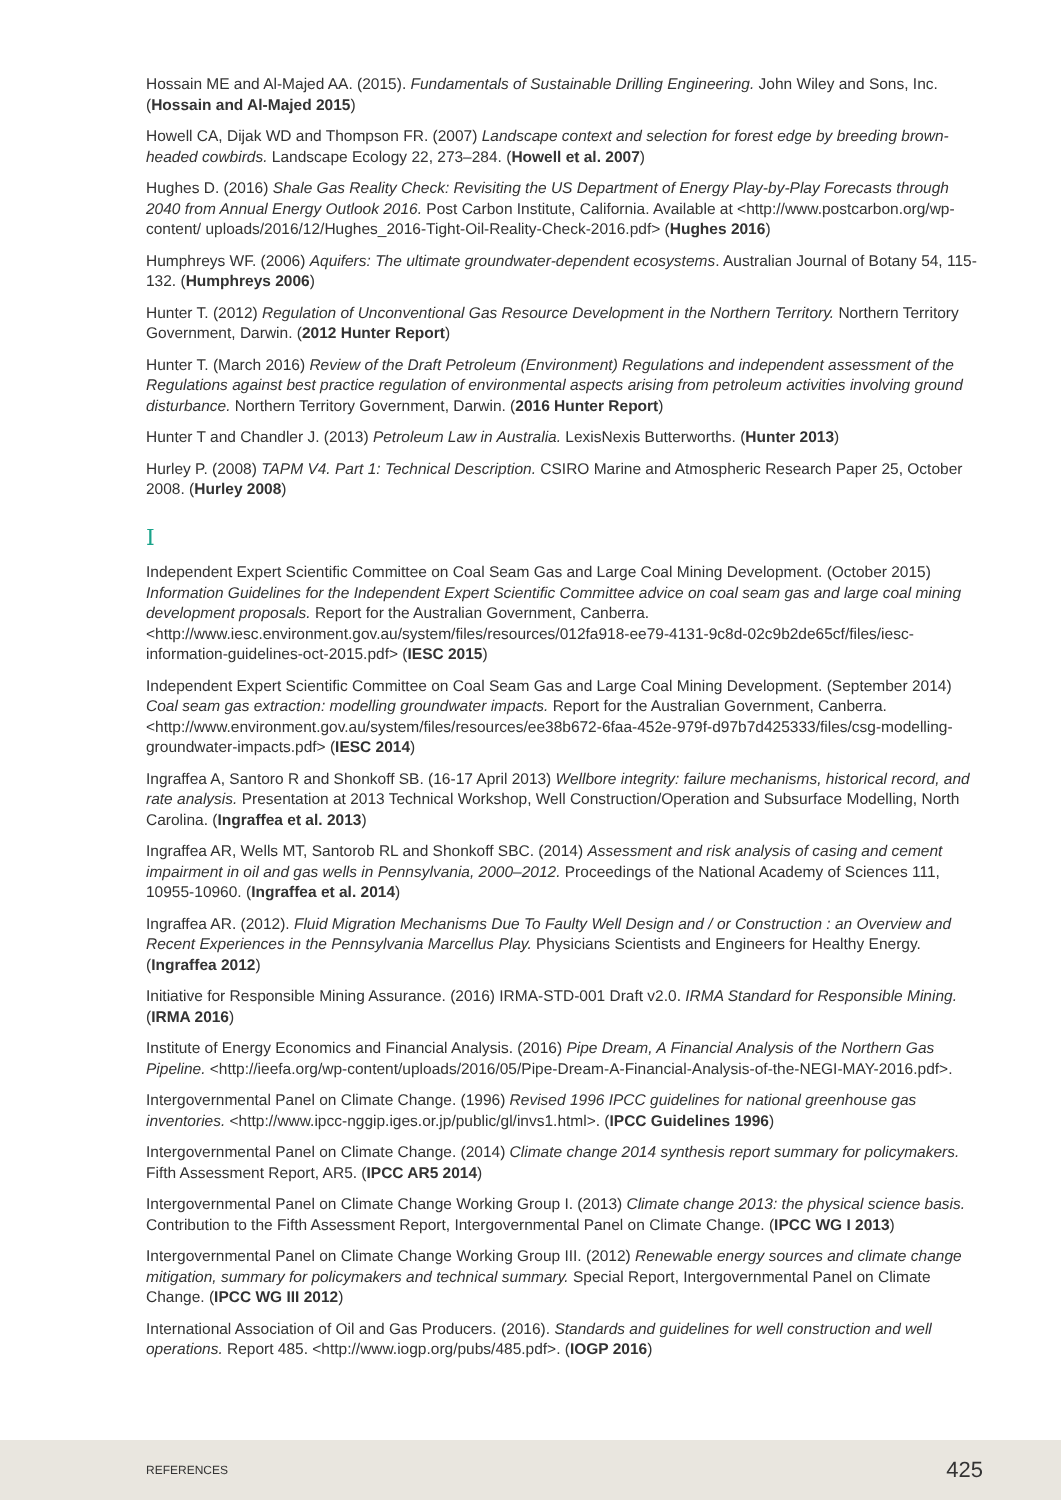Hossain ME and Al-Majed AA. (2015). Fundamentals of Sustainable Drilling Engineering. John Wiley and Sons, Inc. (Hossain and Al-Majed 2015)
Howell CA, Dijak WD and Thompson FR. (2007) Landscape context and selection for forest edge by breeding brown-headed cowbirds. Landscape Ecology 22, 273–284. (Howell et al. 2007)
Hughes D. (2016) Shale Gas Reality Check: Revisiting the US Department of Energy Play-by-Play Forecasts through 2040 from Annual Energy Outlook 2016. Post Carbon Institute, California. Available at <http://www.postcarbon.org/wp-content/ uploads/2016/12/Hughes_2016-Tight-Oil-Reality-Check-2016.pdf> (Hughes 2016)
Humphreys WF. (2006) Aquifers: The ultimate groundwater-dependent ecosystems. Australian Journal of Botany 54, 115-132. (Humphreys 2006)
Hunter T. (2012) Regulation of Unconventional Gas Resource Development in the Northern Territory. Northern Territory Government, Darwin. (2012 Hunter Report)
Hunter T. (March 2016) Review of the Draft Petroleum (Environment) Regulations and independent assessment of the Regulations against best practice regulation of environmental aspects arising from petroleum activities involving ground disturbance. Northern Territory Government, Darwin. (2016 Hunter Report)
Hunter T and Chandler J. (2013) Petroleum Law in Australia. LexisNexis Butterworths. (Hunter 2013)
Hurley P. (2008) TAPM V4. Part 1: Technical Description. CSIRO Marine and Atmospheric Research Paper 25, October 2008. (Hurley 2008)
I
Independent Expert Scientific Committee on Coal Seam Gas and Large Coal Mining Development. (October 2015) Information Guidelines for the Independent Expert Scientific Committee advice on coal seam gas and large coal mining development proposals. Report for the Australian Government, Canberra. <http://www.iesc.environment.gov.au/system/files/resources/012fa918-ee79-4131-9c8d-02c9b2de65cf/files/iesc-information-guidelines-oct-2015.pdf> (IESC 2015)
Independent Expert Scientific Committee on Coal Seam Gas and Large Coal Mining Development. (September 2014) Coal seam gas extraction: modelling groundwater impacts. Report for the Australian Government, Canberra. <http://www.environment.gov.au/system/files/resources/ee38b672-6faa-452e-979f-d97b7d425333/files/csg-modelling-groundwater-impacts.pdf> (IESC 2014)
Ingraffea A, Santoro R and Shonkoff SB. (16-17 April 2013) Wellbore integrity: failure mechanisms, historical record, and rate analysis. Presentation at 2013 Technical Workshop, Well Construction/Operation and Subsurface Modelling, North Carolina. (Ingraffea et al. 2013)
Ingraffea AR, Wells MT, Santorob RL and Shonkoff SBC. (2014) Assessment and risk analysis of casing and cement impairment in oil and gas wells in Pennsylvania, 2000–2012. Proceedings of the National Academy of Sciences 111, 10955-10960. (Ingraffea et al. 2014)
Ingraffea AR. (2012). Fluid Migration Mechanisms Due To Faulty Well Design and / or Construction : an Overview and Recent Experiences in the Pennsylvania Marcellus Play. Physicians Scientists and Engineers for Healthy Energy. (Ingraffea 2012)
Initiative for Responsible Mining Assurance. (2016) IRMA-STD-001 Draft v2.0. IRMA Standard for Responsible Mining. (IRMA 2016)
Institute of Energy Economics and Financial Analysis. (2016) Pipe Dream, A Financial Analysis of the Northern Gas Pipeline. <http://ieefa.org/wp-content/uploads/2016/05/Pipe-Dream-A-Financial-Analysis-of-the-NEGI-MAY-2016.pdf>.
Intergovernmental Panel on Climate Change. (1996) Revised 1996 IPCC guidelines for national greenhouse gas inventories. <http://www.ipcc-nggip.iges.or.jp/public/gl/invs1.html>. (IPCC Guidelines 1996)
Intergovernmental Panel on Climate Change. (2014) Climate change 2014 synthesis report summary for policymakers. Fifth Assessment Report, AR5. (IPCC AR5 2014)
Intergovernmental Panel on Climate Change Working Group I. (2013) Climate change 2013: the physical science basis. Contribution to the Fifth Assessment Report, Intergovernmental Panel on Climate Change. (IPCC WG I 2013)
Intergovernmental Panel on Climate Change Working Group III. (2012) Renewable energy sources and climate change mitigation, summary for policymakers and technical summary. Special Report, Intergovernmental Panel on Climate Change. (IPCC WG III 2012)
International Association of Oil and Gas Producers. (2016). Standards and guidelines for well construction and well operations. Report 485. <http://www.iogp.org/pubs/485.pdf>. (IOGP 2016)
REFERENCES 425